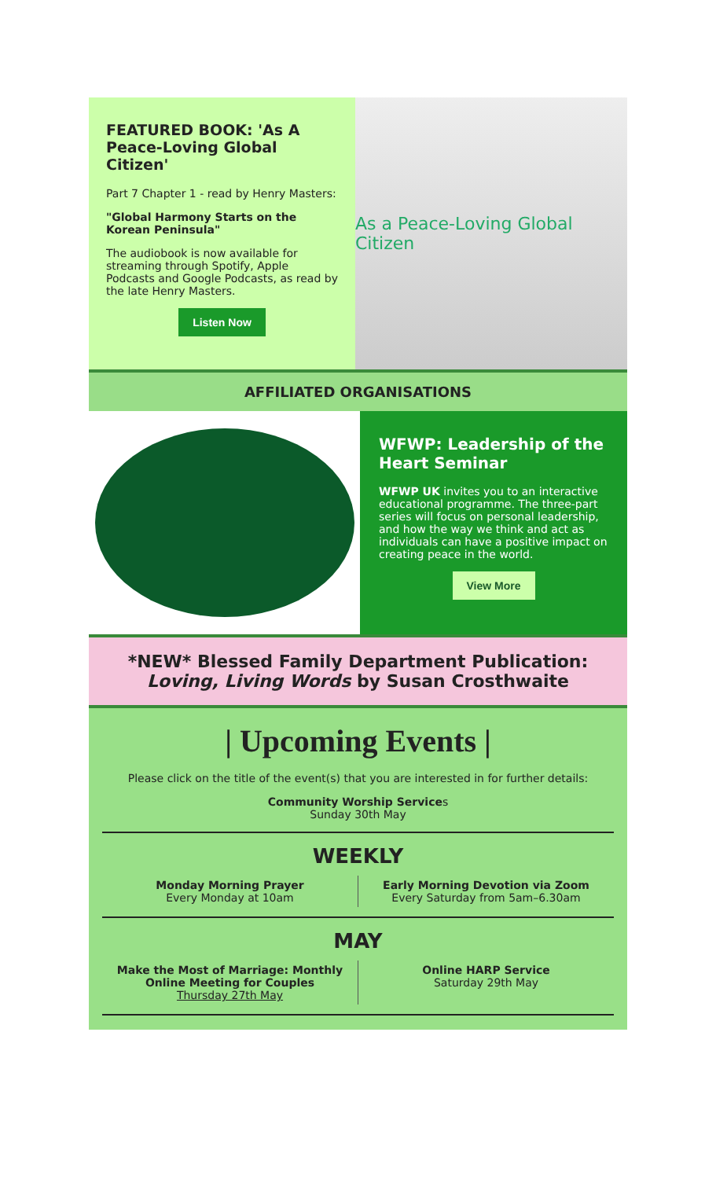FEATURED BOOK: 'As A Peace-Loving Global Citizen'
Part 7 Chapter 1 - read by Henry Masters:
"Global Harmony Starts on the Korean Peninsula"
The audiobook is now available for streaming through Spotify, Apple Podcasts and Google Podcasts, as read by the late Henry Masters.
Listen Now
As a Peace-Loving Global Citizen
AFFILIATED ORGANISATIONS
WFWP: Leadership of the Heart Seminar
WFWP UK invites you to an interactive educational programme. The three-part series will focus on personal leadership, and how the way we think and act as individuals can have a positive impact on creating peace in the world.
View More
*NEW* Blessed Family Department Publication:
Loving, Living Words by Susan Crosthwaite
| Upcoming Events |
Please click on the title of the event(s) that you are interested in for further details:
Community Worship Services
Sunday 30th May
WEEKLY
Monday Morning Prayer
Every Monday at 10am
Early Morning Devotion via Zoom
Every Saturday from 5am–6.30am
MAY
Make the Most of Marriage: Monthly Online Meeting for Couples
Thursday 27th May
Online HARP Service
Saturday 29th May